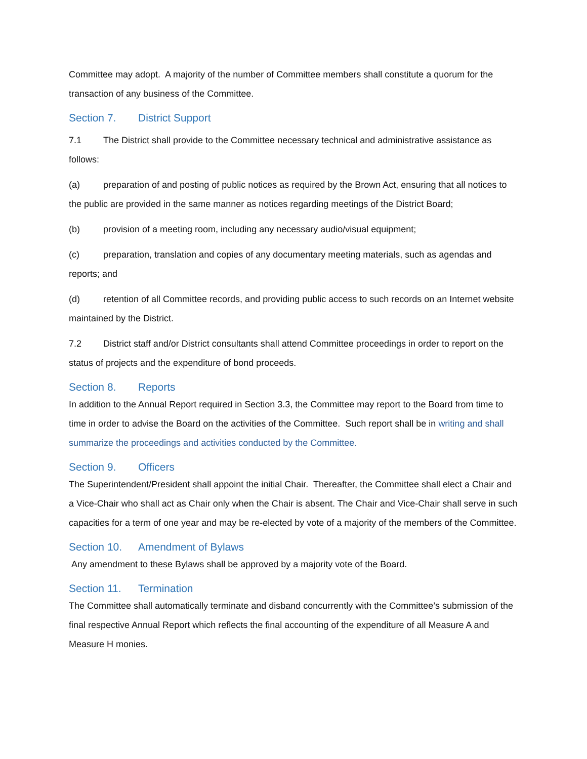Committee may adopt. A majority of the number of Committee members shall constitute a quorum for the transaction of any business of the Committee.
Section 7. District Support
7.1 The District shall provide to the Committee necessary technical and administrative assistance as follows:
(a) preparation of and posting of public notices as required by the Brown Act, ensuring that all notices to the public are provided in the same manner as notices regarding meetings of the District Board;
(b) provision of a meeting room, including any necessary audio/visual equipment;
(c) preparation, translation and copies of any documentary meeting materials, such as agendas and reports; and
(d) retention of all Committee records, and providing public access to such records on an Internet website maintained by the District.
7.2 District staff and/or District consultants shall attend Committee proceedings in order to report on the status of projects and the expenditure of bond proceeds.
Section 8. Reports
In addition to the Annual Report required in Section 3.3, the Committee may report to the Board from time to time in order to advise the Board on the activities of the Committee. Such report shall be in writing and shall summarize the proceedings and activities conducted by the Committee.
Section 9. Officers
The Superintendent/President shall appoint the initial Chair. Thereafter, the Committee shall elect a Chair and a Vice-Chair who shall act as Chair only when the Chair is absent. The Chair and Vice-Chair shall serve in such capacities for a term of one year and may be re-elected by vote of a majority of the members of the Committee.
Section 10. Amendment of Bylaws
Any amendment to these Bylaws shall be approved by a majority vote of the Board.
Section 11. Termination
The Committee shall automatically terminate and disband concurrently with the Committee’s submission of the final respective Annual Report which reflects the final accounting of the expenditure of all Measure A and Measure H monies.